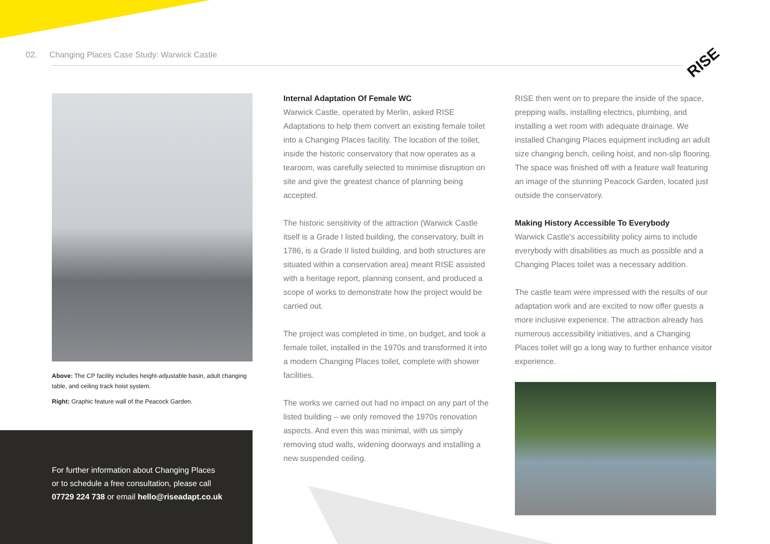02. Changing Places Case Study: Warwick Castle
RISE
Above: The CP facility includes height-adjustable basin, adult changing table, and ceiling track hoist system.
Right: Graphic feature wall of the Peacock Garden.
For further information about Changing Places
or to schedule a free consultation, please call
07729 224 738 or email hello@riseadapt.co.uk
Internal Adaptation Of Female WC
Warwick Castle, operated by Merlin, asked RISE Adaptations to help them convert an existing female toilet into a Changing Places facility. The location of the toilet, inside the historic conservatory that now operates as a tearoom, was carefully selected to minimise disruption on site and give the greatest chance of planning being accepted.
The historic sensitivity of the attraction (Warwick Castle itself is a Grade I listed building, the conservatory, built in 1786, is a Grade II listed building, and both structures are situated within a conservation area) meant RISE assisted with a heritage report, planning consent, and produced a scope of works to demonstrate how the project would be carried out.
The project was completed in time, on budget, and took a female toilet, installed in the 1970s and transformed it into a modern Changing Places toilet, complete with shower facilities.
The works we carried out had no impact on any part of the listed building – we only removed the 1970s renovation aspects. And even this was minimal, with us simply removing stud walls, widening doorways and installing a new suspended ceiling.
RISE then went on to prepare the inside of the space, prepping walls, installing electrics, plumbing, and installing a wet room with adequate drainage. We installed Changing Places equipment including an adult size changing bench, ceiling hoist, and non-slip flooring. The space was finished off with a feature wall featuring an image of the stunning Peacock Garden, located just outside the conservatory.
Making History Accessible To Everybody
Warwick Castle's accessibility policy aims to include everybody with disabilities as much as possible and a Changing Places toilet was a necessary addition.
The castle team were impressed with the results of our adaptation work and are excited to now offer guests a more inclusive experience. The attraction already has numerous accessibility initiatives, and a Changing Places toilet will go a long way to further enhance visitor experience.